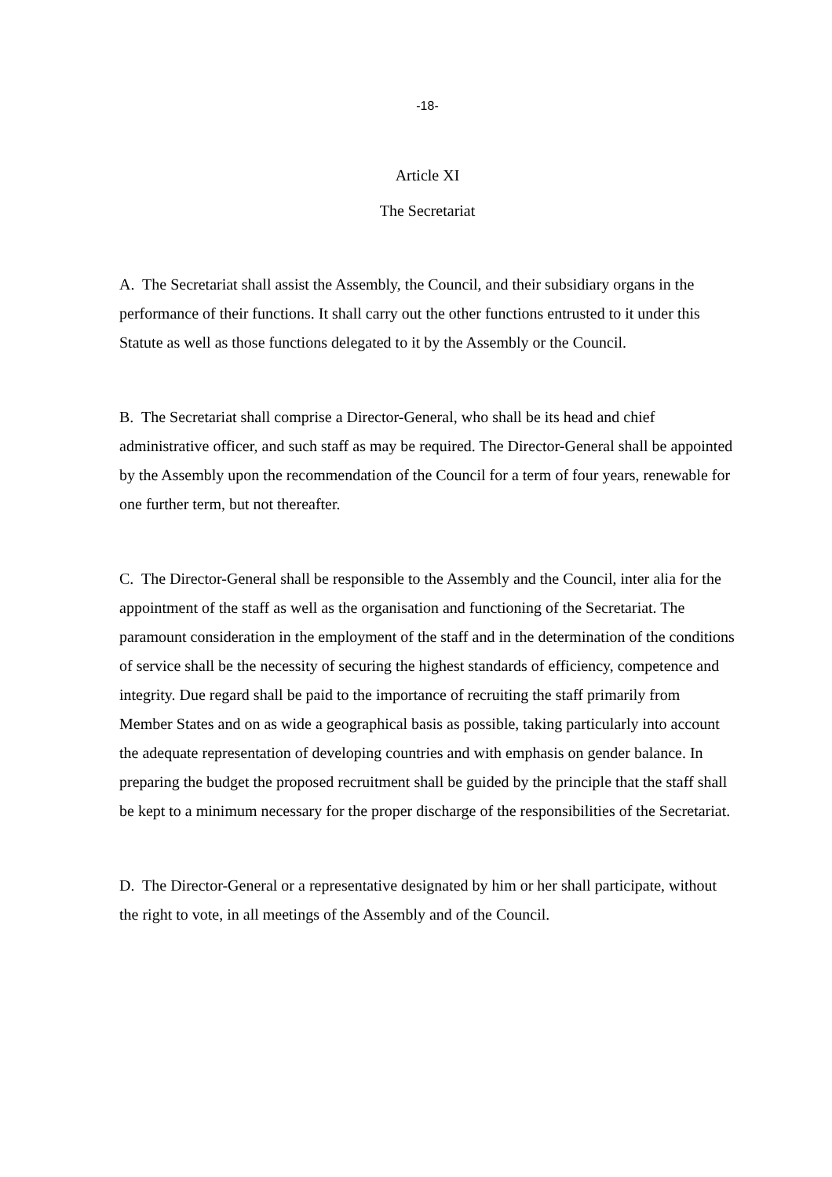-18-
Article XI
The Secretariat
A. The Secretariat shall assist the Assembly, the Council, and their subsidiary organs in the performance of their functions. It shall carry out the other functions entrusted to it under this Statute as well as those functions delegated to it by the Assembly or the Council.
B. The Secretariat shall comprise a Director-General, who shall be its head and chief administrative officer, and such staff as may be required. The Director-General shall be appointed by the Assembly upon the recommendation of the Council for a term of four years, renewable for one further term, but not thereafter.
C. The Director-General shall be responsible to the Assembly and the Council, inter alia for the appointment of the staff as well as the organisation and functioning of the Secretariat. The paramount consideration in the employment of the staff and in the determination of the conditions of service shall be the necessity of securing the highest standards of efficiency, competence and integrity. Due regard shall be paid to the importance of recruiting the staff primarily from Member States and on as wide a geographical basis as possible, taking particularly into account the adequate representation of developing countries and with emphasis on gender balance. In preparing the budget the proposed recruitment shall be guided by the principle that the staff shall be kept to a minimum necessary for the proper discharge of the responsibilities of the Secretariat.
D. The Director-General or a representative designated by him or her shall participate, without the right to vote, in all meetings of the Assembly and of the Council.